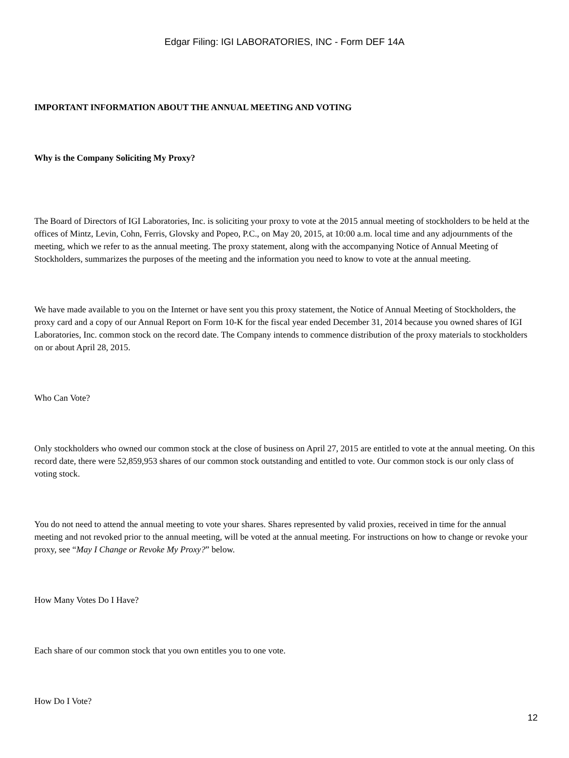Edgar Filing: IGI LABORATORIES, INC - Form DEF 14A
IMPORTANT INFORMATION ABOUT THE ANNUAL MEETING AND VOTING
Why is the Company Soliciting My Proxy?
The Board of Directors of IGI Laboratories, Inc. is soliciting your proxy to vote at the 2015 annual meeting of stockholders to be held at the offices of Mintz, Levin, Cohn, Ferris, Glovsky and Popeo, P.C., on May 20, 2015, at 10:00 a.m. local time and any adjournments of the meeting, which we refer to as the annual meeting. The proxy statement, along with the accompanying Notice of Annual Meeting of Stockholders, summarizes the purposes of the meeting and the information you need to know to vote at the annual meeting.
We have made available to you on the Internet or have sent you this proxy statement, the Notice of Annual Meeting of Stockholders, the proxy card and a copy of our Annual Report on Form 10-K for the fiscal year ended December 31, 2014 because you owned shares of IGI Laboratories, Inc. common stock on the record date. The Company intends to commence distribution of the proxy materials to stockholders on or about April 28, 2015.
Who Can Vote?
Only stockholders who owned our common stock at the close of business on April 27, 2015 are entitled to vote at the annual meeting. On this record date, there were 52,859,953 shares of our common stock outstanding and entitled to vote. Our common stock is our only class of voting stock.
You do not need to attend the annual meeting to vote your shares. Shares represented by valid proxies, received in time for the annual meeting and not revoked prior to the annual meeting, will be voted at the annual meeting. For instructions on how to change or revoke your proxy, see “May I Change or Revoke My Proxy?” below.
How Many Votes Do I Have?
Each share of our common stock that you own entitles you to one vote.
How Do I Vote?
12